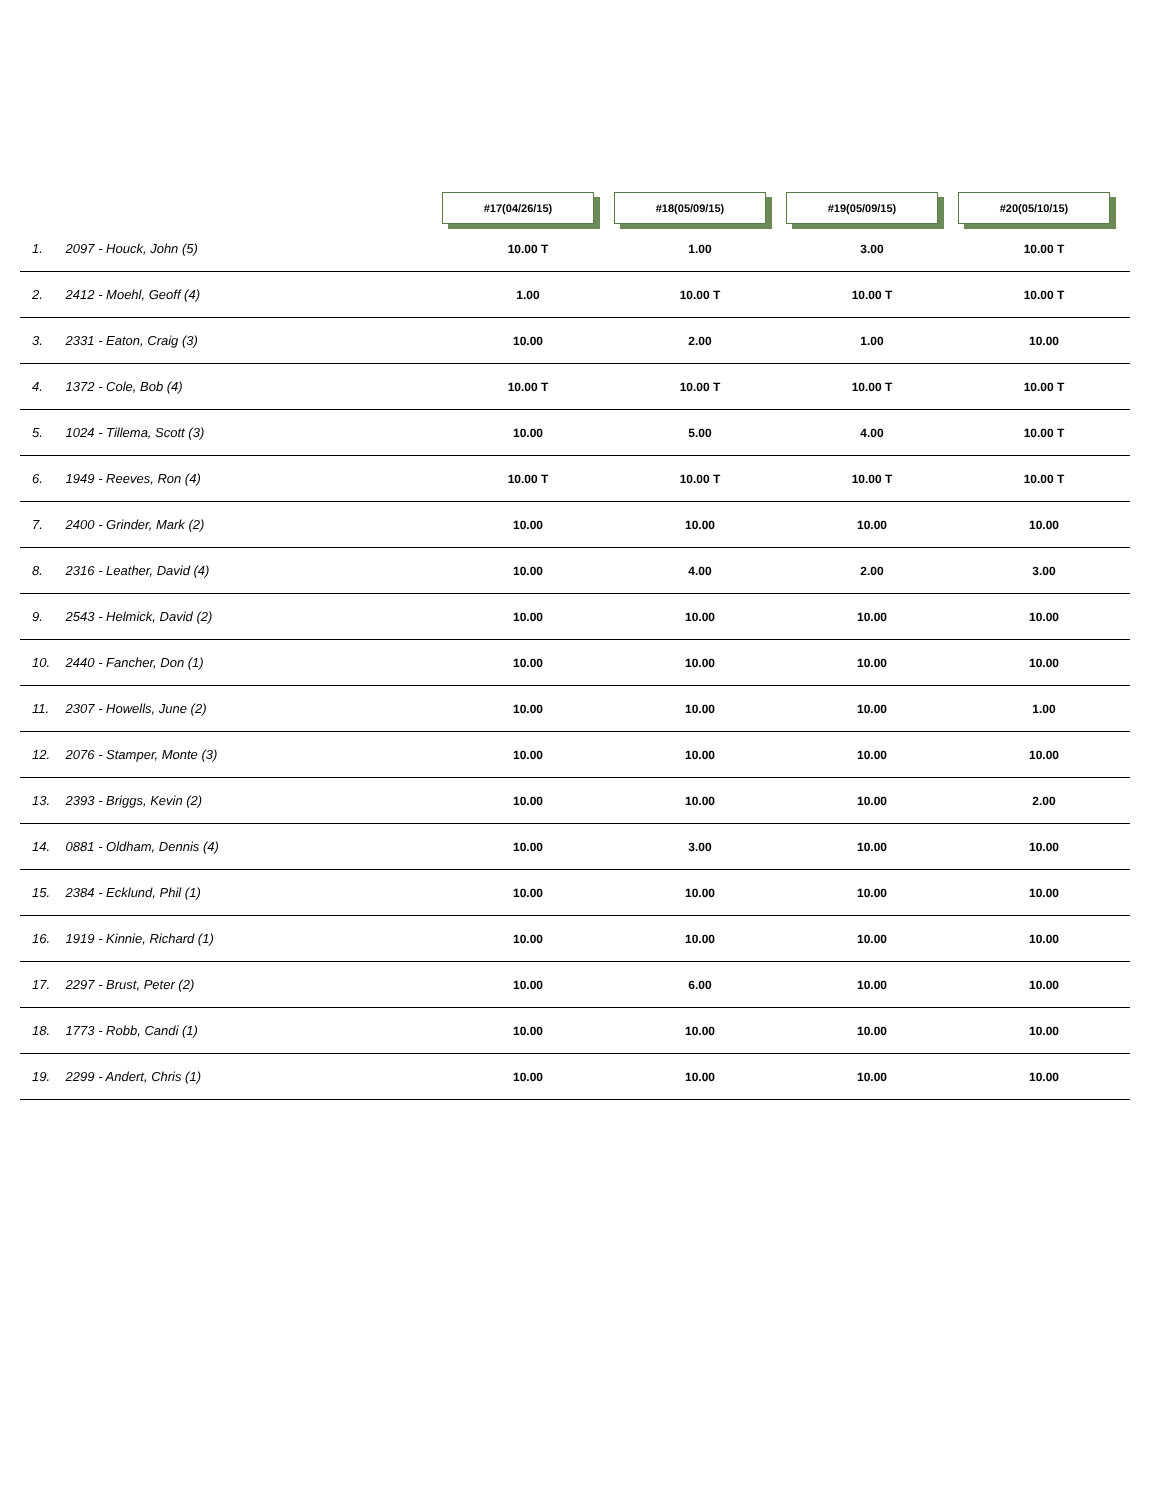| | #17(04/26/15) | #18(05/09/15) | #19(05/09/15) | #20(05/10/15) |
| --- | --- | --- | --- | --- |
| 1. 2097 - Houck, John (5) | 10.00 T | 1.00 | 3.00 | 10.00 T |
| 2. 2412 - Moehl, Geoff (4) | 1.00 | 10.00 T | 10.00 T | 10.00 T |
| 3. 2331 - Eaton, Craig (3) | 10.00 | 2.00 | 1.00 | 10.00 |
| 4. 1372 - Cole, Bob (4) | 10.00 T | 10.00 T | 10.00 T | 10.00 T |
| 5. 1024 - Tillema, Scott (3) | 10.00 | 5.00 | 4.00 | 10.00 T |
| 6. 1949 - Reeves, Ron (4) | 10.00 T | 10.00 T | 10.00 T | 10.00 T |
| 7. 2400 - Grinder, Mark (2) | 10.00 | 10.00 | 10.00 | 10.00 |
| 8. 2316 - Leather, David (4) | 10.00 | 4.00 | 2.00 | 3.00 |
| 9. 2543 - Helmick, David (2) | 10.00 | 10.00 | 10.00 | 10.00 |
| 10. 2440 - Fancher, Don (1) | 10.00 | 10.00 | 10.00 | 10.00 |
| 11. 2307 - Howells, June (2) | 10.00 | 10.00 | 10.00 | 1.00 |
| 12. 2076 - Stamper, Monte (3) | 10.00 | 10.00 | 10.00 | 10.00 |
| 13. 2393 - Briggs, Kevin (2) | 10.00 | 10.00 | 10.00 | 2.00 |
| 14. 0881 - Oldham, Dennis (4) | 10.00 | 3.00 | 10.00 | 10.00 |
| 15. 2384 - Ecklund, Phil (1) | 10.00 | 10.00 | 10.00 | 10.00 |
| 16. 1919 - Kinnie, Richard (1) | 10.00 | 10.00 | 10.00 | 10.00 |
| 17. 2297 - Brust, Peter (2) | 10.00 | 6.00 | 10.00 | 10.00 |
| 18. 1773 - Robb, Candi (1) | 10.00 | 10.00 | 10.00 | 10.00 |
| 19. 2299 - Andert, Chris (1) | 10.00 | 10.00 | 10.00 | 10.00 |